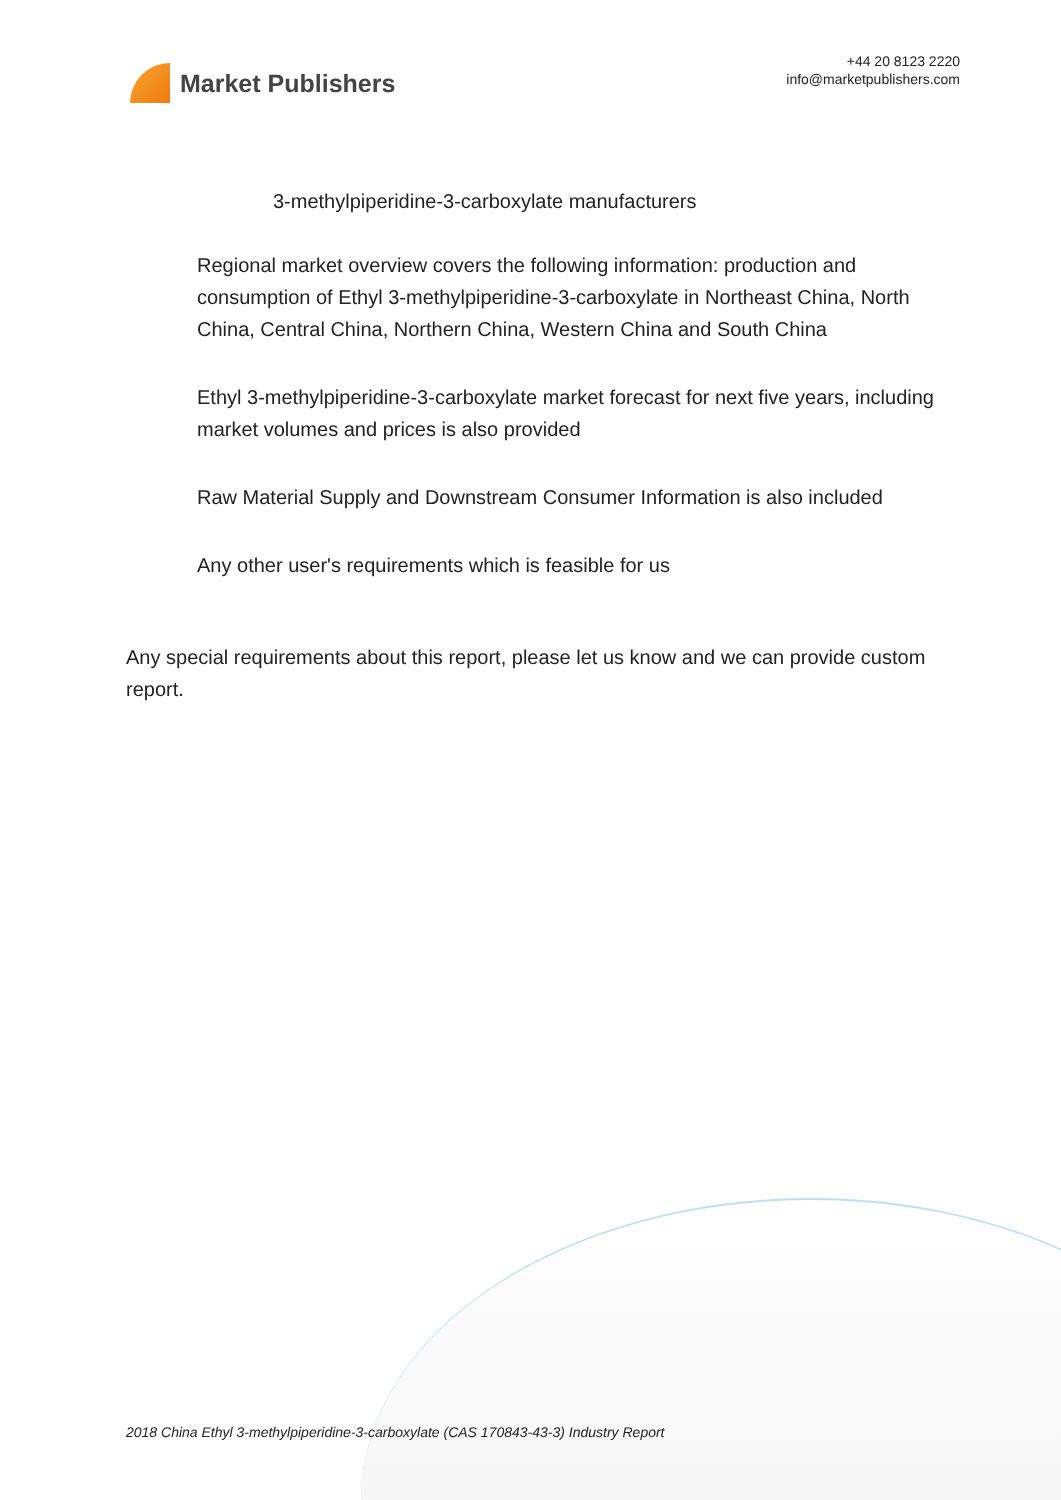Market Publishers
+44 20 8123 2220
info@marketpublishers.com
3-methylpiperidine-3-carboxylate manufacturers
Regional market overview covers the following information: production and consumption of Ethyl 3-methylpiperidine-3-carboxylate in Northeast China, North China, Central China, Northern China, Western China and South China
Ethyl 3-methylpiperidine-3-carboxylate market forecast for next five years, including market volumes and prices is also provided
Raw Material Supply and Downstream Consumer Information is also included
Any other user's requirements which is feasible for us
Any special requirements about this report, please let us know and we can provide custom report.
2018 China Ethyl 3-methylpiperidine-3-carboxylate (CAS 170843-43-3) Industry Report